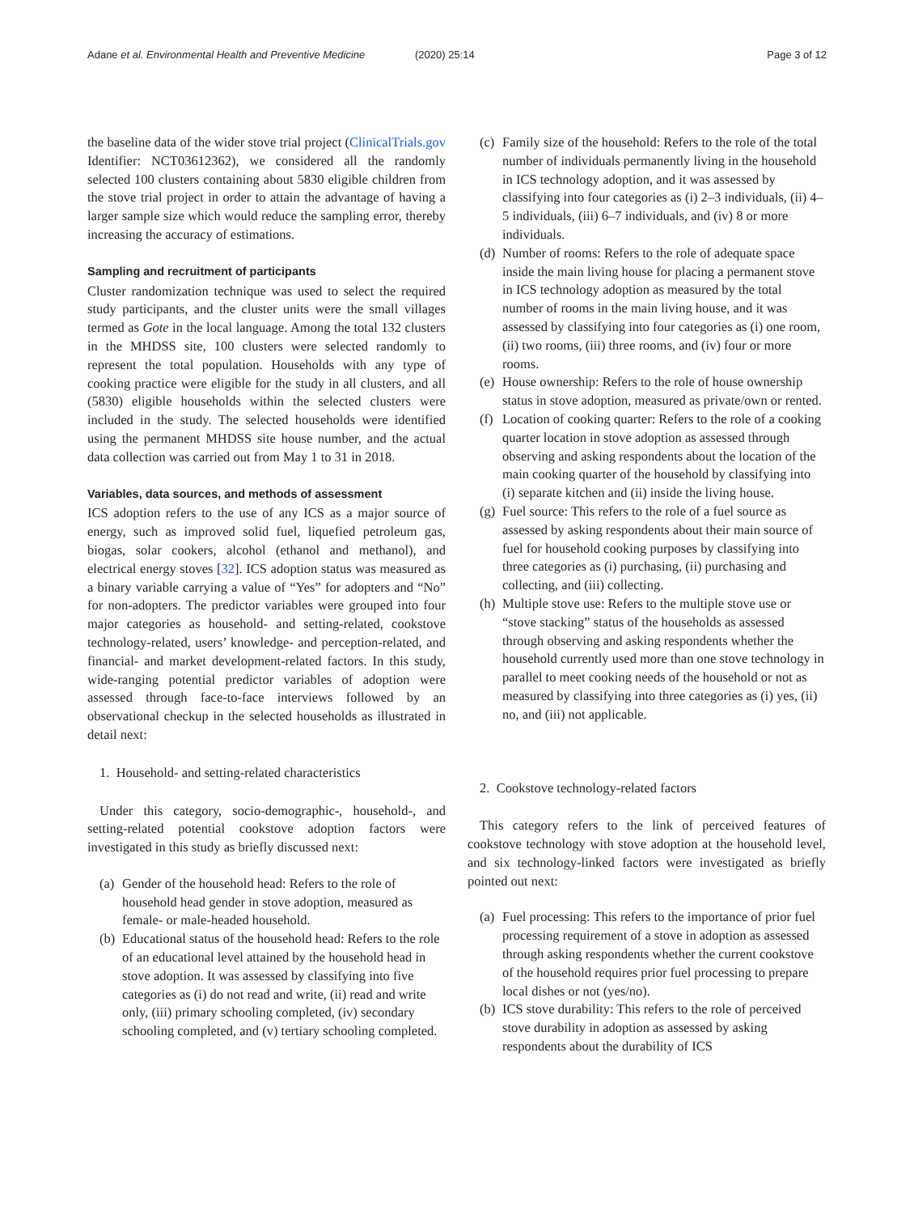Adane et al. Environmental Health and Preventive Medicine
(2020) 25:14 Page 3 of 12
the baseline data of the wider stove trial project (ClinicalTrials.gov Identifier: NCT03612362), we considered all the randomly selected 100 clusters containing about 5830 eligible children from the stove trial project in order to attain the advantage of having a larger sample size which would reduce the sampling error, thereby increasing the accuracy of estimations.
Sampling and recruitment of participants
Cluster randomization technique was used to select the required study participants, and the cluster units were the small villages termed as Gote in the local language. Among the total 132 clusters in the MHDSS site, 100 clusters were selected randomly to represent the total population. Households with any type of cooking practice were eligible for the study in all clusters, and all (5830) eligible households within the selected clusters were included in the study. The selected households were identified using the permanent MHDSS site house number, and the actual data collection was carried out from May 1 to 31 in 2018.
Variables, data sources, and methods of assessment
ICS adoption refers to the use of any ICS as a major source of energy, such as improved solid fuel, liquefied petroleum gas, biogas, solar cookers, alcohol (ethanol and methanol), and electrical energy stoves [32]. ICS adoption status was measured as a binary variable carrying a value of “Yes” for adopters and “No” for non-adopters. The predictor variables were grouped into four major categories as household- and setting-related, cookstove technology-related, users’ knowledge- and perception-related, and financial- and market development-related factors. In this study, wide-ranging potential predictor variables of adoption were assessed through face-to-face interviews followed by an observational checkup in the selected households as illustrated in detail next:
1. Household- and setting-related characteristics
Under this category, socio-demographic-, household-, and setting-related potential cookstove adoption factors were investigated in this study as briefly discussed next:
(a) Gender of the household head: Refers to the role of household head gender in stove adoption, measured as female- or male-headed household.
(b) Educational status of the household head: Refers to the role of an educational level attained by the household head in stove adoption. It was assessed by classifying into five categories as (i) do not read and write, (ii) read and write only, (iii) primary schooling completed, (iv) secondary schooling completed, and (v) tertiary schooling completed.
(c) Family size of the household: Refers to the role of the total number of individuals permanently living in the household in ICS technology adoption, and it was assessed by classifying into four categories as (i) 2–3 individuals, (ii) 4–5 individuals, (iii) 6–7 individuals, and (iv) 8 or more individuals.
(d) Number of rooms: Refers to the role of adequate space inside the main living house for placing a permanent stove in ICS technology adoption as measured by the total number of rooms in the main living house, and it was assessed by classifying into four categories as (i) one room, (ii) two rooms, (iii) three rooms, and (iv) four or more rooms.
(e) House ownership: Refers to the role of house ownership status in stove adoption, measured as private/own or rented.
(f) Location of cooking quarter: Refers to the role of a cooking quarter location in stove adoption as assessed through observing and asking respondents about the location of the main cooking quarter of the household by classifying into (i) separate kitchen and (ii) inside the living house.
(g) Fuel source: This refers to the role of a fuel source as assessed by asking respondents about their main source of fuel for household cooking purposes by classifying into three categories as (i) purchasing, (ii) purchasing and collecting, and (iii) collecting.
(h) Multiple stove use: Refers to the multiple stove use or “stove stacking” status of the households as assessed through observing and asking respondents whether the household currently used more than one stove technology in parallel to meet cooking needs of the household or not as measured by classifying into three categories as (i) yes, (ii) no, and (iii) not applicable.
2. Cookstove technology-related factors
This category refers to the link of perceived features of cookstove technology with stove adoption at the household level, and six technology-linked factors were investigated as briefly pointed out next:
(a) Fuel processing: This refers to the importance of prior fuel processing requirement of a stove in adoption as assessed through asking respondents whether the current cookstove of the household requires prior fuel processing to prepare local dishes or not (yes/no).
(b) ICS stove durability: This refers to the role of perceived stove durability in adoption as assessed by asking respondents about the durability of ICS